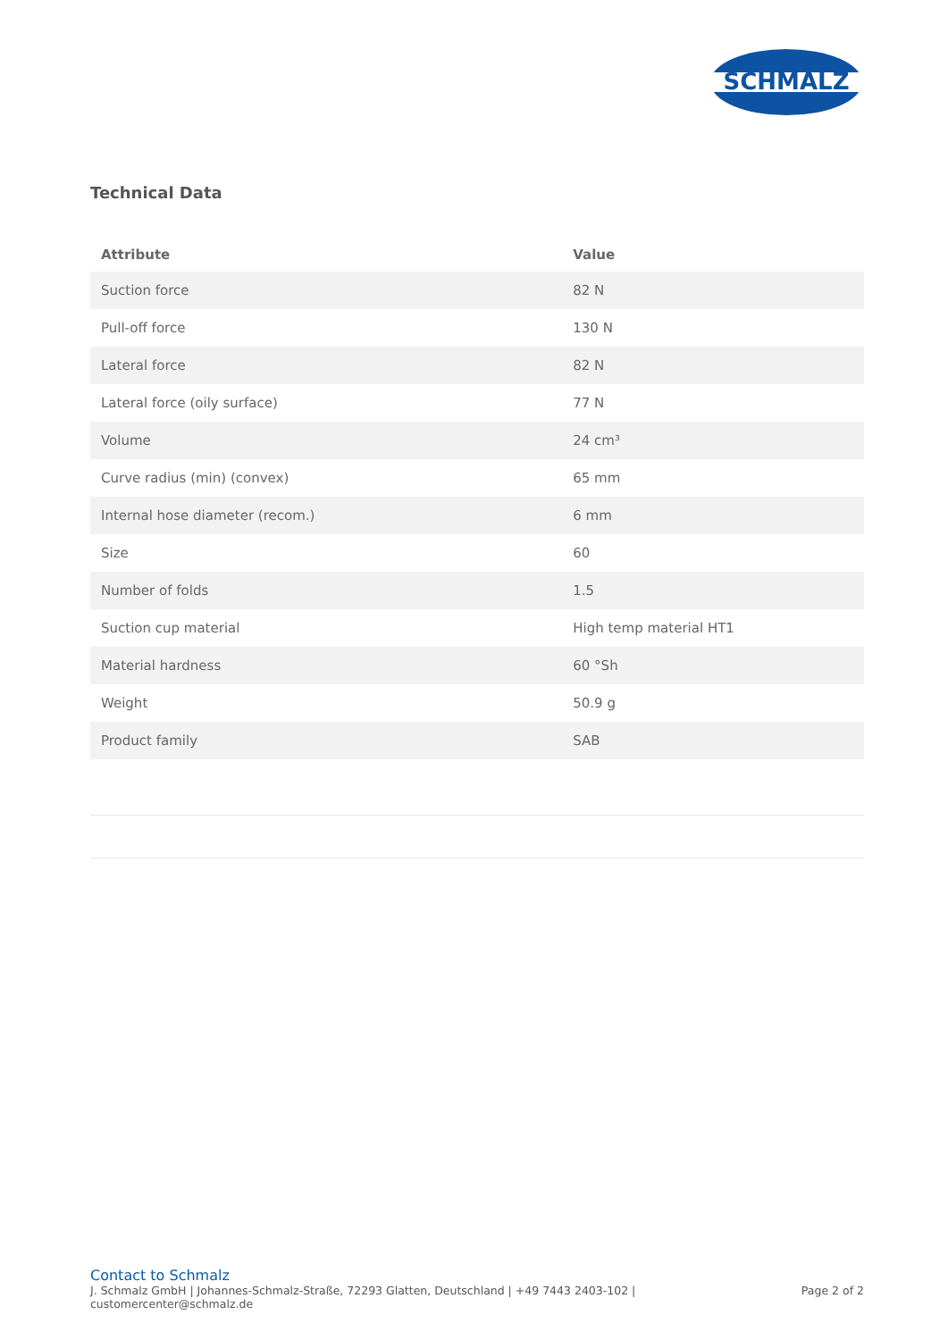SCHMALZ
Technical Data
| Attribute | Value |
| --- | --- |
| Suction force | 82 N |
| Pull-off force | 130 N |
| Lateral force | 82 N |
| Lateral force (oily surface) | 77 N |
| Volume | 24 cm³ |
| Curve radius (min) (convex) | 65 mm |
| Internal hose diameter (recom.) | 6 mm |
| Size | 60 |
| Number of folds | 1.5 |
| Suction cup material | High temp material HT1 |
| Material hardness | 60 °Sh |
| Weight | 50.9 g |
| Product family | SAB |
Contact to Schmalz
J. Schmalz GmbH | Johannes-Schmalz-Straße, 72293 Glatten, Deutschland | +49 7443 2403-102 |
customercenter@schmalz.de
Page 2 of 2